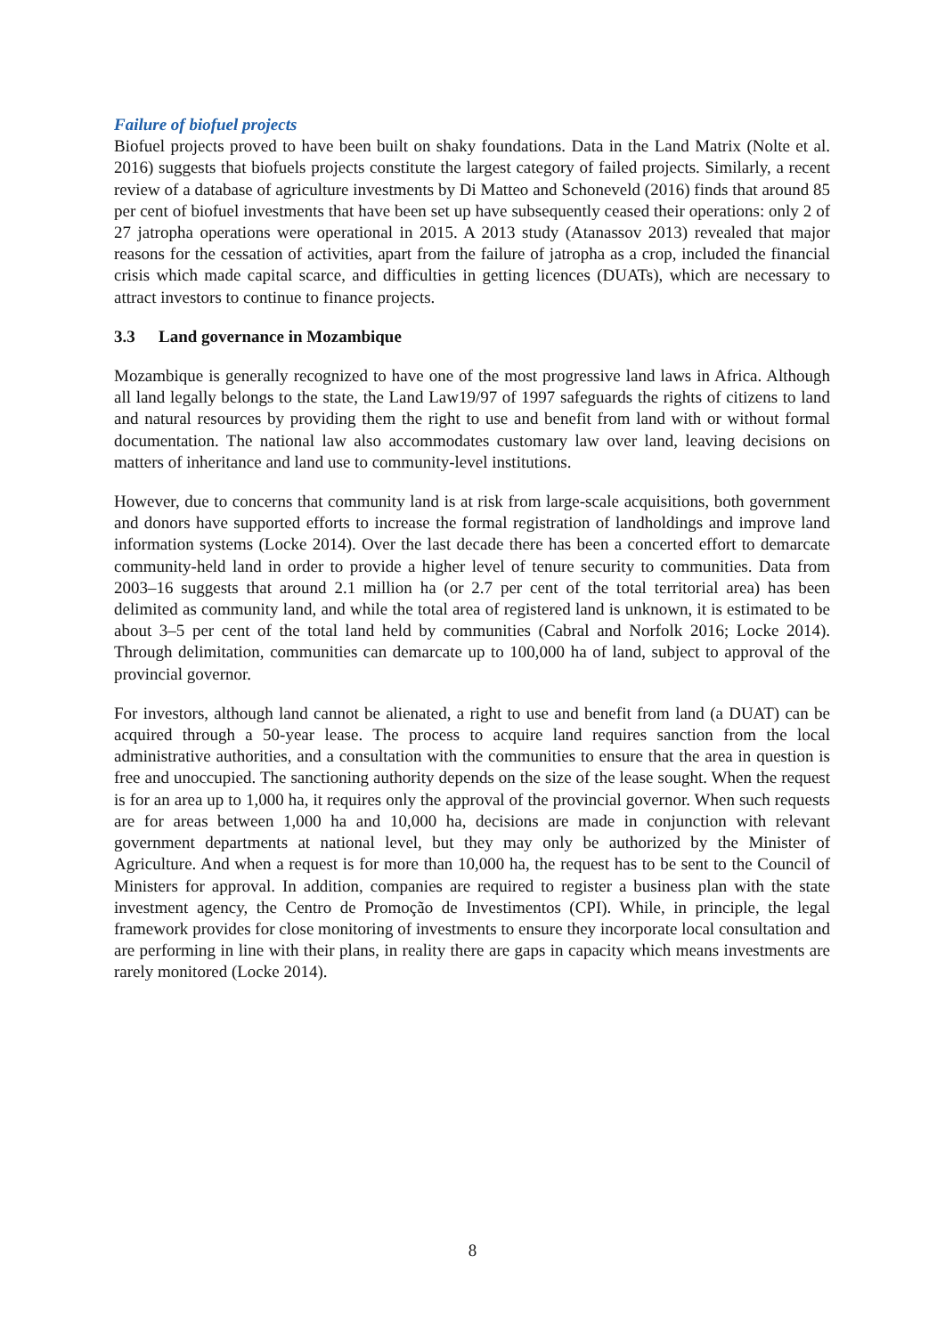Failure of biofuel projects
Biofuel projects proved to have been built on shaky foundations. Data in the Land Matrix (Nolte et al. 2016) suggests that biofuels projects constitute the largest category of failed projects. Similarly, a recent review of a database of agriculture investments by Di Matteo and Schoneveld (2016) finds that around 85 per cent of biofuel investments that have been set up have subsequently ceased their operations: only 2 of 27 jatropha operations were operational in 2015. A 2013 study (Atanassov 2013) revealed that major reasons for the cessation of activities, apart from the failure of jatropha as a crop, included the financial crisis which made capital scarce, and difficulties in getting licences (DUATs), which are necessary to attract investors to continue to finance projects.
3.3 Land governance in Mozambique
Mozambique is generally recognized to have one of the most progressive land laws in Africa. Although all land legally belongs to the state, the Land Law19/97 of 1997 safeguards the rights of citizens to land and natural resources by providing them the right to use and benefit from land with or without formal documentation. The national law also accommodates customary law over land, leaving decisions on matters of inheritance and land use to community-level institutions.
However, due to concerns that community land is at risk from large-scale acquisitions, both government and donors have supported efforts to increase the formal registration of landholdings and improve land information systems (Locke 2014). Over the last decade there has been a concerted effort to demarcate community-held land in order to provide a higher level of tenure security to communities. Data from 2003–16 suggests that around 2.1 million ha (or 2.7 per cent of the total territorial area) has been delimited as community land, and while the total area of registered land is unknown, it is estimated to be about 3–5 per cent of the total land held by communities (Cabral and Norfolk 2016; Locke 2014). Through delimitation, communities can demarcate up to 100,000 ha of land, subject to approval of the provincial governor.
For investors, although land cannot be alienated, a right to use and benefit from land (a DUAT) can be acquired through a 50-year lease. The process to acquire land requires sanction from the local administrative authorities, and a consultation with the communities to ensure that the area in question is free and unoccupied. The sanctioning authority depends on the size of the lease sought. When the request is for an area up to 1,000 ha, it requires only the approval of the provincial governor. When such requests are for areas between 1,000 ha and 10,000 ha, decisions are made in conjunction with relevant government departments at national level, but they may only be authorized by the Minister of Agriculture. And when a request is for more than 10,000 ha, the request has to be sent to the Council of Ministers for approval. In addition, companies are required to register a business plan with the state investment agency, the Centro de Promoção de Investimentos (CPI). While, in principle, the legal framework provides for close monitoring of investments to ensure they incorporate local consultation and are performing in line with their plans, in reality there are gaps in capacity which means investments are rarely monitored (Locke 2014).
8